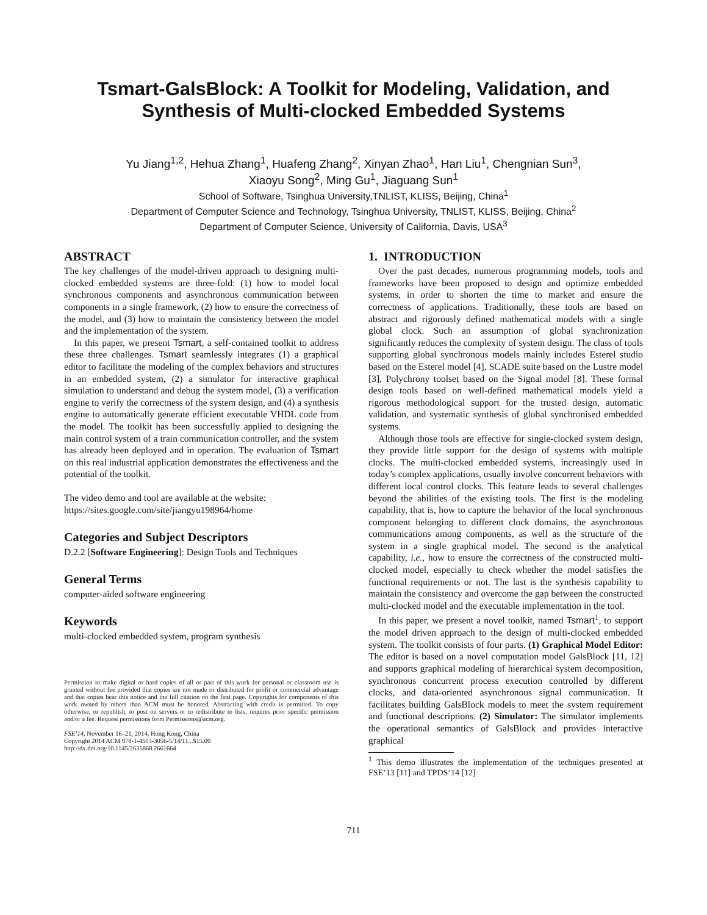Tsmart-GalsBlock: A Toolkit for Modeling, Validation, and Synthesis of Multi-clocked Embedded Systems
Yu Jiang<sup>1,2</sup>, Hehua Zhang<sup>1</sup>, Huafeng Zhang<sup>2</sup>, Xinyan Zhao<sup>1</sup>, Han Liu<sup>1</sup>, Chengnian Sun<sup>3</sup>,
Xiaoyu Song<sup>2</sup>, Ming Gu<sup>1</sup>, Jiaguang Sun<sup>1</sup>
School of Software, Tsinghua University,TNLIST, KLISS, Beijing, China<sup>1</sup>
Department of Computer Science and Technology, Tsinghua University, TNLIST, KLISS, Beijing, China<sup>2</sup>
Department of Computer Science, University of California, Davis, USA<sup>3</sup>
ABSTRACT
The key challenges of the model-driven approach to designing multi-clocked embedded systems are three-fold: (1) how to model local synchronous components and asynchronous communication between components in a single framework, (2) how to ensure the correctness of the model, and (3) how to maintain the consistency between the model and the implementation of the system.
In this paper, we present Tsmart, a self-contained toolkit to address these three challenges. Tsmart seamlessly integrates (1) a graphical editor to facilitate the modeling of the complex behaviors and structures in an embedded system, (2) a simulator for interactive graphical simulation to understand and debug the system model, (3) a verification engine to verify the correctness of the system design, and (4) a synthesis engine to automatically generate efficient executable VHDL code from the model. The toolkit has been successfully applied to designing the main control system of a train communication controller, and the system has already been deployed and in operation. The evaluation of Tsmart on this real industrial application demonstrates the effectiveness and the potential of the toolkit.
The video demo and tool are available at the website:
https://sites.google.com/site/jiangyu198964/home
Categories and Subject Descriptors
D.2.2 [Software Engineering]: Design Tools and Techniques
General Terms
computer-aided software engineering
Keywords
multi-clocked embedded system, program synthesis
Permission to make digital or hard copies of all or part of this work for personal or classroom use is granted without fee provided that copies are not made or distributed for profit or commercial advantage and that copies bear this notice and the full citation on the first page. Copyrights for components of this work owned by others than ACM must be honored. Abstracting with credit is permitted. To copy otherwise, or republish, to post on servers or to redistribute to lists, requires prior specific permission and/or a fee. Request permissions from Permissions@acm.org.
FSE’14, November 16–21, 2014, Hong Kong, China
Copyright 2014 ACM 978-1-4503-3056-5/14/11...$15.00
http://dx.doi.org/10.1145/2635868.2661664
1. INTRODUCTION
Over the past decades, numerous programming models, tools and frameworks have been proposed to design and optimize embedded systems, in order to shorten the time to market and ensure the correctness of applications. Traditionally, these tools are based on abstract and rigorously defined mathematical models with a single global clock. Such an assumption of global synchronization significantly reduces the complexity of system design. The class of tools supporting global synchronous models mainly includes Esterel studio based on the Esterel model [4], SCADE suite based on the Lustre model [3], Polychrony toolset based on the Signal model [8]. These formal design tools based on well-defined mathematical models yield a rigorous methodological support for the trusted design, automatic validation, and systematic synthesis of global synchronised embedded systems.
Although those tools are effective for single-clocked system design, they provide little support for the design of systems with multiple clocks. The multi-clocked embedded systems, increasingly used in today’s complex applications, usually involve concurrent behaviors with different local control clocks. This feature leads to several challenges beyond the abilities of the existing tools. The first is the modeling capability, that is, how to capture the behavior of the local synchronous component belonging to different clock domains, the asynchronous communications among components, as well as the structure of the system in a single graphical model. The second is the analytical capability, i.e., how to ensure the correctness of the constructed multi-clocked model, especially to check whether the model satisfies the functional requirements or not. The last is the synthesis capability to maintain the consistency and overcome the gap between the constructed multi-clocked model and the executable implementation in the tool.
In this paper, we present a novel toolkit, named Tsmart<sup>1</sup>, to support the model driven approach to the design of multi-clocked embedded system. The toolkit consists of four parts. (1) Graphical Model Editor: The editor is based on a novel computation model GalsBlock [11, 12] and supports graphical modeling of hierarchical system decomposition, synchronous concurrent process execution controlled by different clocks, and data-oriented asynchronous signal communication. It facilitates building GalsBlock models to meet the system requirement and functional descriptions. (2) Simulator: The simulator implements the operational semantics of GalsBlock and provides interactive graphical
<sup>1</sup> This demo illustrates the implementation of the techniques presented at FSE’13 [11] and TPDS’14 [12]
711